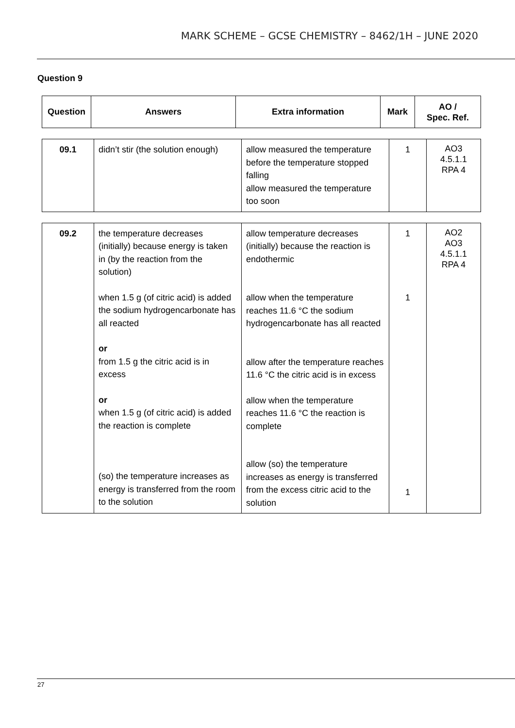MARK SCHEME – GCSE CHEMISTRY – 8462/1H – JUNE 2020
Question 9
| Question | Answers | Extra information | Mark | AO / Spec. Ref. |
| --- | --- | --- | --- | --- |
| 09.1 | didn’t stir (the solution enough) | allow measured the temperature before the temperature stopped falling allow measured the temperature too soon | 1 | AO3 4.5.1.1 RPA 4 |
| 09.2 | the temperature decreases (initially) because energy is taken in (by the reaction from the solution) when 1.5 g (of citric acid) is added the sodium hydrogencarbonate has all reacted or from 1.5 g the citric acid is in excess or when 1.5 g (of citric acid) is added the reaction is complete (so) the temperature increases as energy is transferred from the room to the solution | allow temperature decreases (initially) because the reaction is endothermic allow when the temperature reaches 11.6 °C the sodium hydrogencarbonate has all reacted allow after the temperature reaches 11.6 °C the citric acid is in excess allow when the temperature reaches 11.6 °C the reaction is complete allow (so) the temperature increases as energy is transferred from the excess citric acid to the solution | 1 1 1 | AO2 AO3 4.5.1.1 RPA 4 |
27